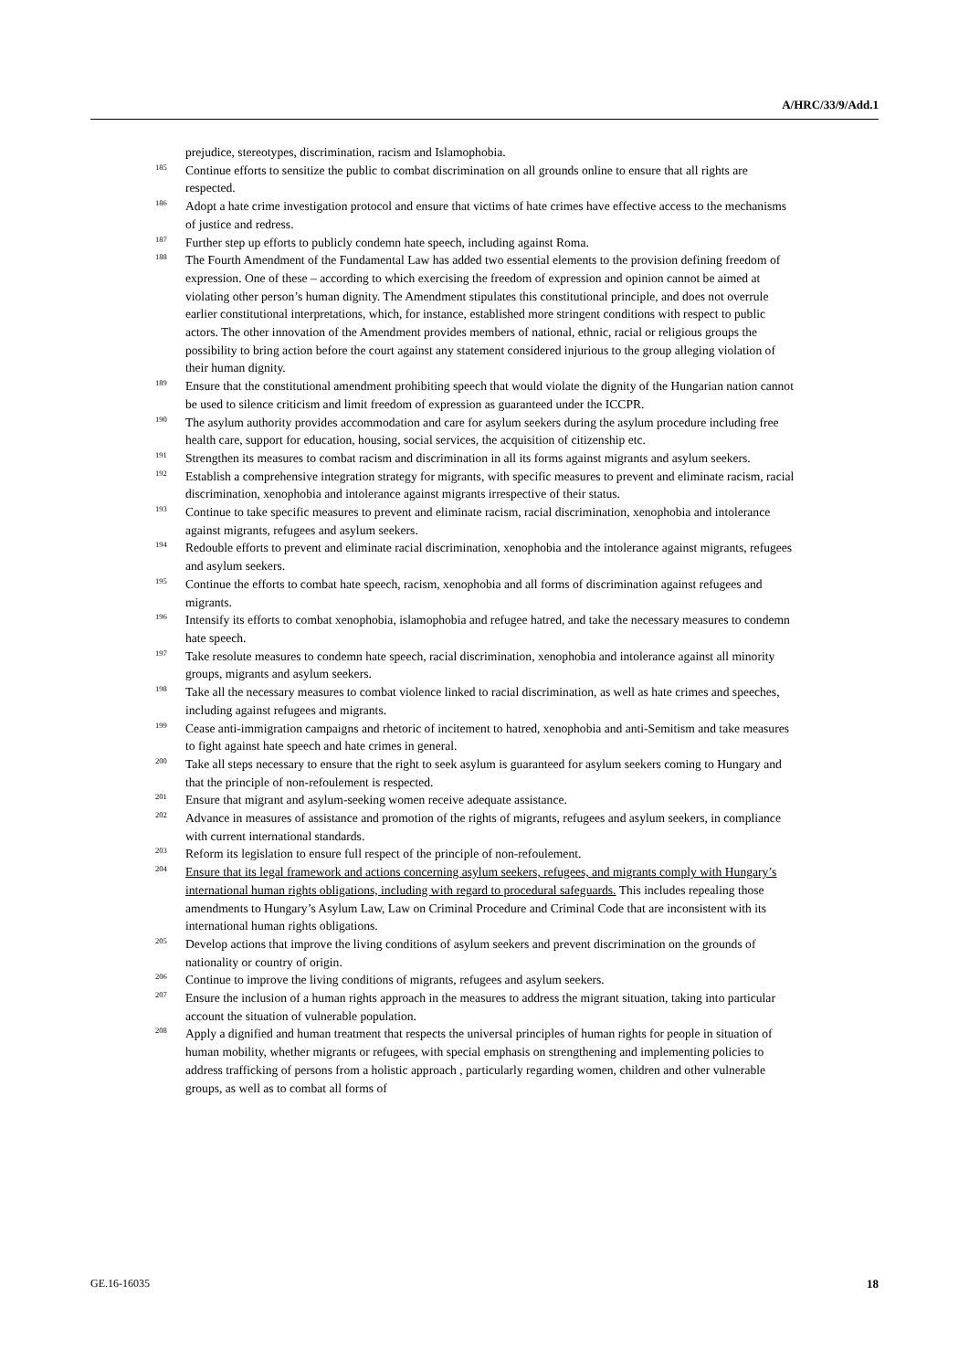A/HRC/33/9/Add.1
prejudice, stereotypes, discrimination, racism and Islamophobia.
<sup>185</sup>
Continue efforts to sensitize the public to combat discrimination on all grounds online to ensure that all rights are respected.
<sup>186</sup>
Adopt a hate crime investigation protocol and ensure that victims of hate crimes have effective access to the mechanisms of justice and redress.
<sup>187</sup>
Further step up efforts to publicly condemn hate speech, including against Roma.
<sup>188</sup>
The Fourth Amendment of the Fundamental Law has added two essential elements to the provision defining freedom of expression. One of these – according to which exercising the freedom of expression and opinion cannot be aimed at violating other person’s human dignity. The Amendment stipulates this constitutional principle, and does not overrule earlier constitutional interpretations, which, for instance, established more stringent conditions with respect to public actors. The other innovation of the Amendment provides members of national, ethnic, racial or religious groups the possibility to bring action before the court against any statement considered injurious to the group alleging violation of their human dignity.
<sup>189</sup>
Ensure that the constitutional amendment prohibiting speech that would violate the dignity of the Hungarian nation cannot be used to silence criticism and limit freedom of expression as guaranteed under the ICCPR.
<sup>190</sup>
The asylum authority provides accommodation and care for asylum seekers during the asylum procedure including free health care, support for education, housing, social services, the acquisition of citizenship etc.
<sup>191</sup>
Strengthen its measures to combat racism and discrimination in all its forms against migrants and asylum seekers.
<sup>192</sup>
Establish a comprehensive integration strategy for migrants, with specific measures to prevent and eliminate racism, racial discrimination, xenophobia and intolerance against migrants irrespective of their status.
<sup>193</sup>
Continue to take specific measures to prevent and eliminate racism, racial discrimination, xenophobia and intolerance against migrants, refugees and asylum seekers.
<sup>194</sup>
Redouble efforts to prevent and eliminate racial discrimination, xenophobia and the intolerance against migrants, refugees and asylum seekers.
<sup>195</sup>
Continue the efforts to combat hate speech, racism, xenophobia and all forms of discrimination against refugees and migrants.
<sup>196</sup>
Intensify its efforts to combat xenophobia, islamophobia and refugee hatred, and take the necessary measures to condemn hate speech.
<sup>197</sup>
Take resolute measures to condemn hate speech, racial discrimination, xenophobia and intolerance against all minority groups, migrants and asylum seekers.
<sup>198</sup>
Take all the necessary measures to combat violence linked to racial discrimination, as well as hate crimes and speeches, including against refugees and migrants.
<sup>199</sup>
Cease anti-immigration campaigns and rhetoric of incitement to hatred, xenophobia and anti-Semitism and take measures to fight against hate speech and hate crimes in general.
<sup>200</sup>
Take all steps necessary to ensure that the right to seek asylum is guaranteed for asylum seekers coming to Hungary and that the principle of non-refoulement is respected.
<sup>201</sup>
Ensure that migrant and asylum-seeking women receive adequate assistance.
<sup>202</sup>
Advance in measures of assistance and promotion of the rights of migrants, refugees and asylum seekers, in compliance with current international standards.
<sup>203</sup>
Reform its legislation to ensure full respect of the principle of non-refoulement.
<sup>204</sup>
Ensure that its legal framework and actions concerning asylum seekers, refugees, and migrants comply with Hungary’s international human rights obligations, including with regard to procedural safeguards. This includes repealing those amendments to Hungary’s Asylum Law, Law on Criminal Procedure and Criminal Code that are inconsistent with its international human rights obligations.
<sup>205</sup>
Develop actions that improve the living conditions of asylum seekers and prevent discrimination on the grounds of nationality or country of origin.
<sup>206</sup>
Continue to improve the living conditions of migrants, refugees and asylum seekers.
<sup>207</sup>
Ensure the inclusion of a human rights approach in the measures to address the migrant situation, taking into particular account the situation of vulnerable population.
<sup>208</sup>
Apply a dignified and human treatment that respects the universal principles of human rights for people in situation of human mobility, whether migrants or refugees, with special emphasis on strengthening and implementing policies to address trafficking of persons from a holistic approach , particularly regarding women, children and other vulnerable groups, as well as to combat all forms of
GE.16-16035 18